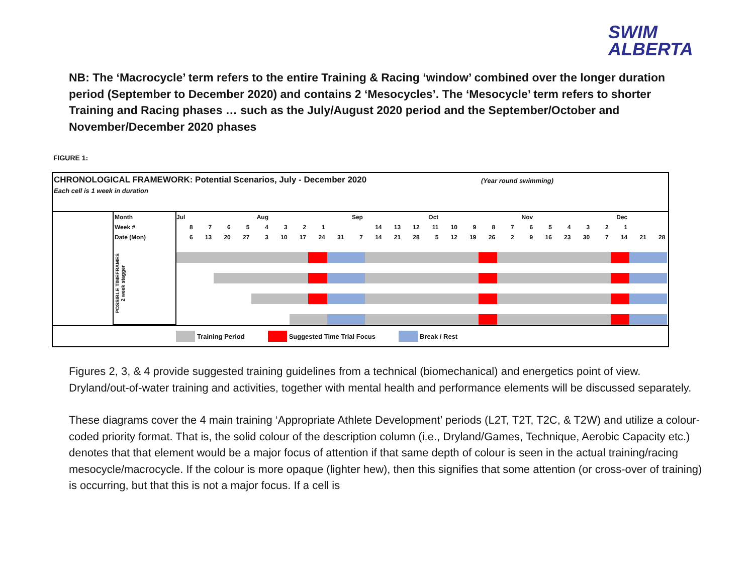SWIM
ALBERTA
NB: The ‘Macrocycle’ term refers to the entire Training & Racing ‘window’ combined over the longer duration period (September to December 2020) and contains 2 ‘Mesocycles’. The ‘Mesocycle’ term refers to shorter Training and Racing phases … such as the July/August 2020 period and the September/October and November/December 2020 phases
FIGURE 1:
CHRONOLOGICAL FRAMEWORK: Potential Scenarios, July - December 2020
Each cell is 1 week in duration
(Year round swimming)
| | Month | Jul | | | | Aug | | | | | Sep | | | | Oct | | | | | Nov | | | | | Dec | | |
| | Week # | 8 | 7 | 6 | 5 | 4 | 3 | 2 | 1 | | | 14 | 13 | 12 | 11 | 10 | 9 | 8 | 7 | 6 | 5 | 4 | 3 | 2 | 1 | | |
| | Date (Mon) | 6 | 13 | 20 | 27 | 3 | 10 | 17 | 24 | 31 | 7 | 14 | 21 | 28 | 5 | 12 | 19 | 26 | 2 | 9 | 16 | 23 | 30 | 7 | 14 | 21 | 28 |
| | POSSIBLE TIMEFRAMES 2 week stagger | | | | | | | | | | | | | | | | | | | | | | | | | | |
Training Period Suggested Time Trial Focus Break / Rest
Figures 2, 3, & 4 provide suggested training guidelines from a technical (biomechanical) and energetics point of view. Dryland/out-of-water training and activities, together with mental health and performance elements will be discussed separately.
These diagrams cover the 4 main training ‘Appropriate Athlete Development’ periods (L2T, T2T, T2C, & T2W) and utilize a colour-coded priority format. That is, the solid colour of the description column (i.e., Dryland/Games, Technique, Aerobic Capacity etc.) denotes that that element would be a major focus of attention if that same depth of colour is seen in the actual training/racing mesocycle/macrocycle. If the colour is more opaque (lighter hew), then this signifies that some attention (or cross-over of training) is occurring, but that this is not a major focus. If a cell is